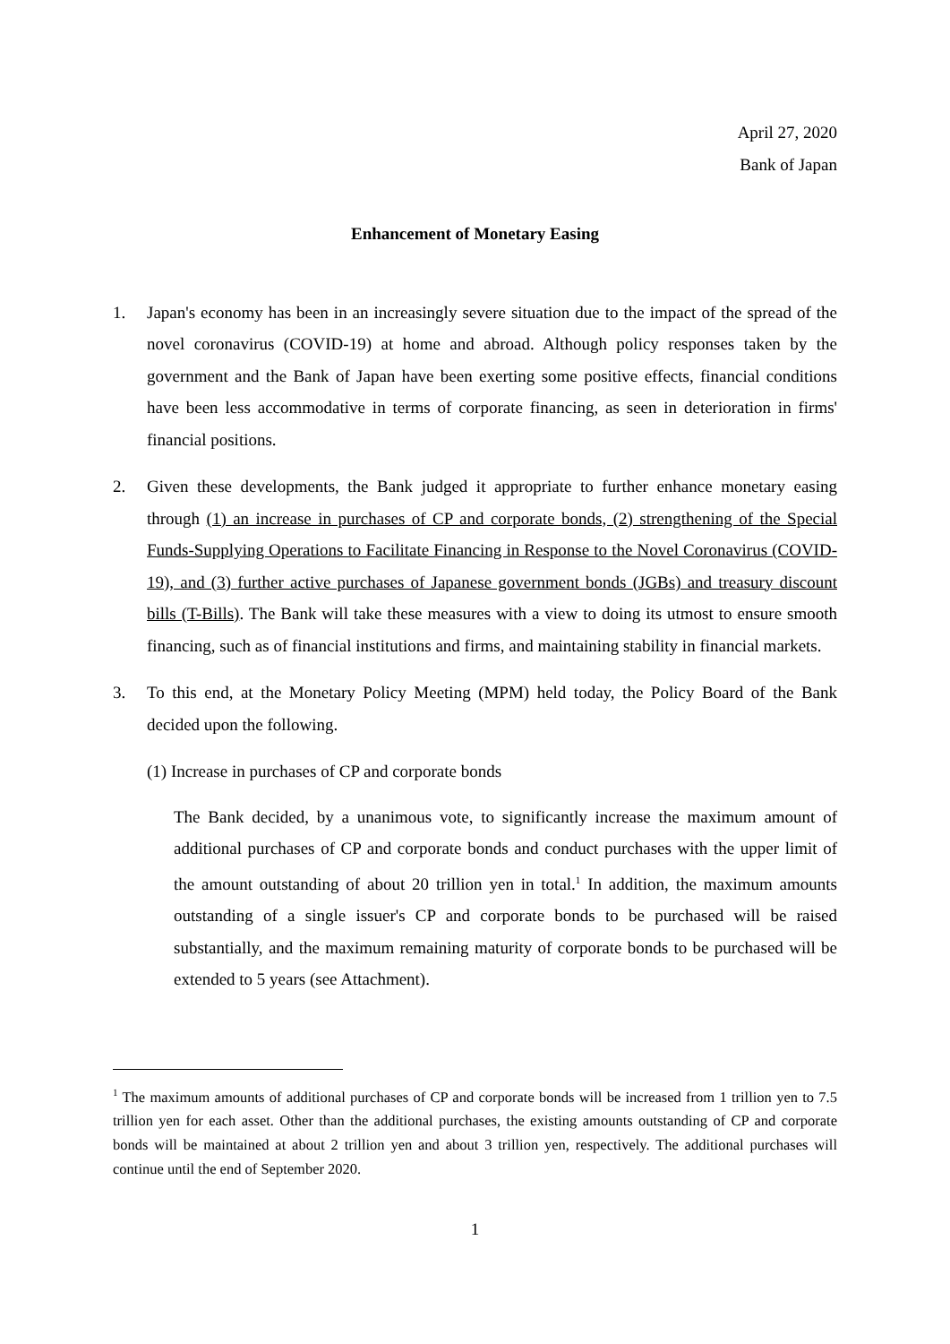April 27, 2020
Bank of Japan
Enhancement of Monetary Easing
1. Japan's economy has been in an increasingly severe situation due to the impact of the spread of the novel coronavirus (COVID-19) at home and abroad. Although policy responses taken by the government and the Bank of Japan have been exerting some positive effects, financial conditions have been less accommodative in terms of corporate financing, as seen in deterioration in firms' financial positions.
2. Given these developments, the Bank judged it appropriate to further enhance monetary easing through (1) an increase in purchases of CP and corporate bonds, (2) strengthening of the Special Funds-Supplying Operations to Facilitate Financing in Response to the Novel Coronavirus (COVID-19), and (3) further active purchases of Japanese government bonds (JGBs) and treasury discount bills (T-Bills). The Bank will take these measures with a view to doing its utmost to ensure smooth financing, such as of financial institutions and firms, and maintaining stability in financial markets.
3. To this end, at the Monetary Policy Meeting (MPM) held today, the Policy Board of the Bank decided upon the following.
(1) Increase in purchases of CP and corporate bonds
The Bank decided, by a unanimous vote, to significantly increase the maximum amount of additional purchases of CP and corporate bonds and conduct purchases with the upper limit of the amount outstanding of about 20 trillion yen in total.<sup>1</sup> In addition, the maximum amounts outstanding of a single issuer's CP and corporate bonds to be purchased will be raised substantially, and the maximum remaining maturity of corporate bonds to be purchased will be extended to 5 years (see Attachment).
<sup>1</sup> The maximum amounts of additional purchases of CP and corporate bonds will be increased from 1 trillion yen to 7.5 trillion yen for each asset. Other than the additional purchases, the existing amounts outstanding of CP and corporate bonds will be maintained at about 2 trillion yen and about 3 trillion yen, respectively. The additional purchases will continue until the end of September 2020.
1